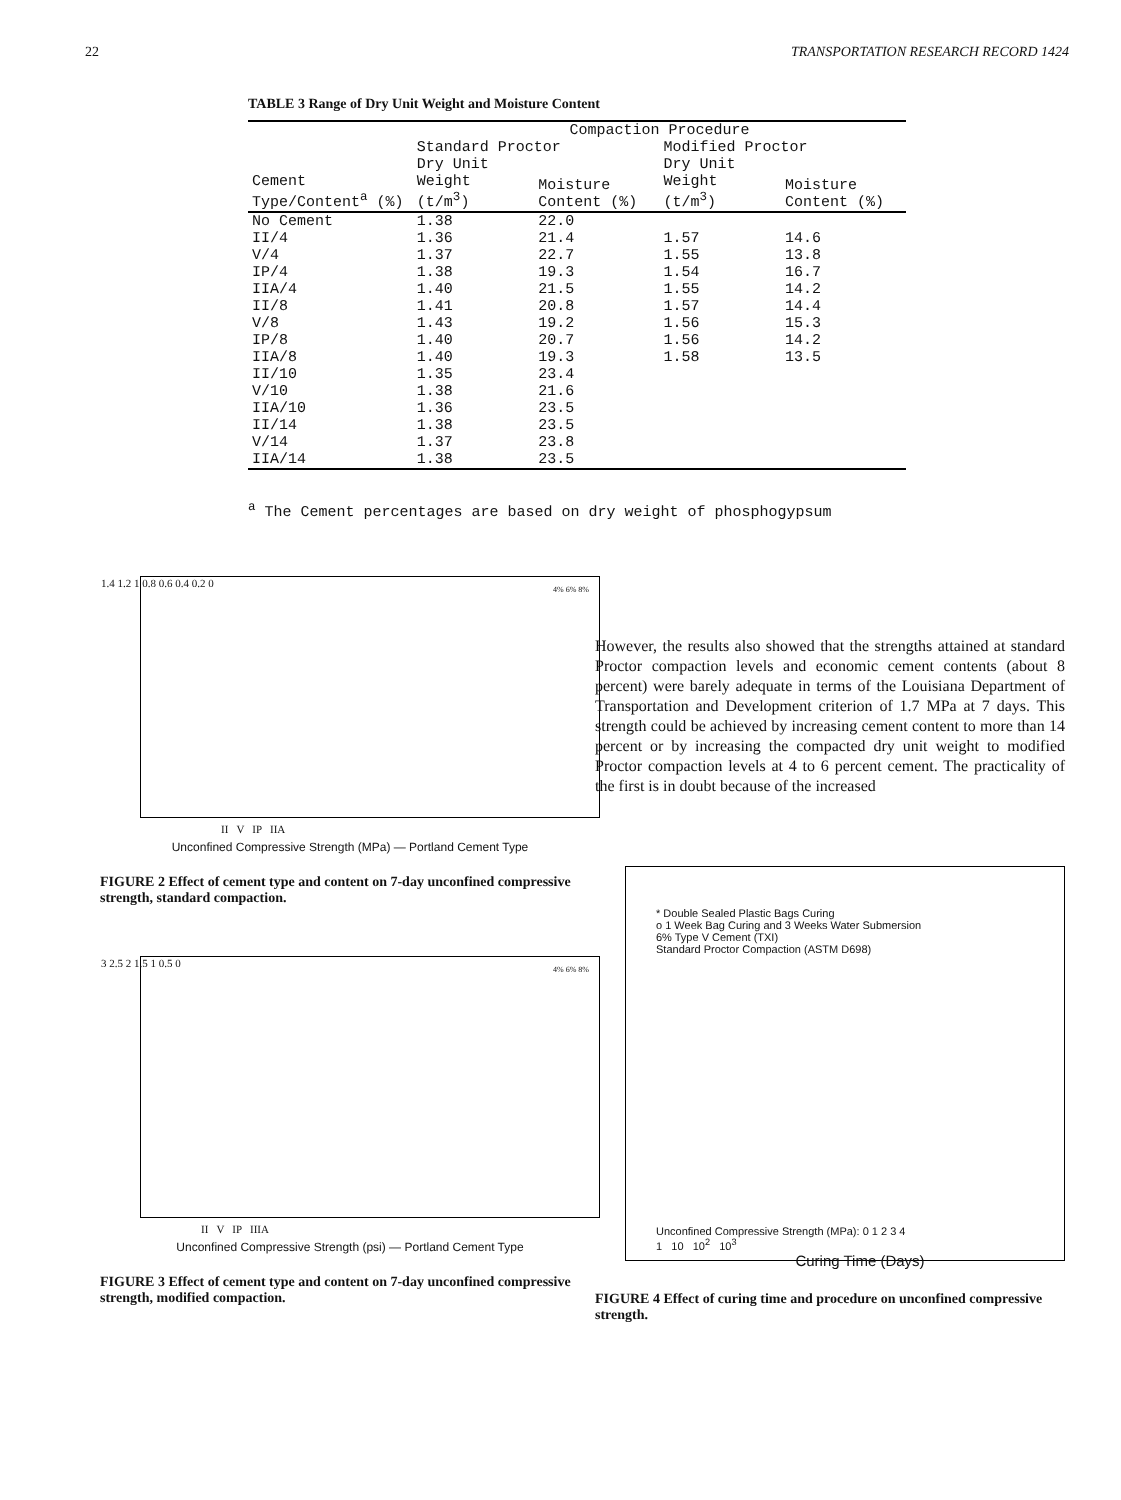22 TRANSPORTATION RESEARCH RECORD 1424
TABLE 3 Range of Dry Unit Weight and Moisture Content
| | Compaction Procedure | | | |
| --- | --- | --- | --- | --- |
| | Standard Proctor | | Modified Proctor | |
| Cement Type/Content<sup>a</sup> (%) | Dry Unit Weight (t/m<sup>3</sup>) | Moisture Content (%) | Dry Unit Weight (t/m<sup>3</sup>) | Moisture Content (%) |
| No Cement | 1.38 | 22.0 | | |
| II/4 | 1.36 | 21.4 | 1.57 | 14.6 |
| V/4 | 1.37 | 22.7 | 1.55 | 13.8 |
| IP/4 | 1.38 | 19.3 | 1.54 | 16.7 |
| IIA/4 | 1.40 | 21.5 | 1.55 | 14.2 |
| II/8 | 1.41 | 20.8 | 1.57 | 14.4 |
| V/8 | 1.43 | 19.2 | 1.56 | 15.3 |
| IP/8 | 1.40 | 20.7 | 1.56 | 14.2 |
| IIA/8 | 1.40 | 19.3 | 1.58 | 13.5 |
| II/10 | 1.35 | 23.4 | | |
| V/10 | 1.38 | 21.6 | | |
| IIA/10 | 1.36 | 23.5 | | |
| II/14 | 1.38 | 23.5 | | |
| V/14 | 1.37 | 23.8 | | |
| IIA/14 | 1.38 | 23.5 | | |
<sup>a</sup> The Cement percentages are based on dry weight of phosphogypsum
1.4 1.2 1 0.8 0.6 0.4 0.2 0
II V IP IIA
4% 6% 8%
Unconfined Compressive Strength (MPa) — Portland Cement Type
FIGURE 2 Effect of cement type and content on 7-day unconfined compressive strength, standard compaction.
3 2.5 2 1.5 1 0.5 0
II V IP IIIA
4% 6% 8%
Unconfined Compressive Strength (psi) — Portland Cement Type
FIGURE 3 Effect of cement type and content on 7-day unconfined compressive strength, modified compaction.
However, the results also showed that the strengths attained at standard Proctor compaction levels and economic cement contents (about 8 percent) were barely adequate in terms of the Louisiana Department of Transportation and Development criterion of 1.7 MPa at 7 days. This strength could be achieved by increasing cement content to more than 14 percent or by increasing the compacted dry unit weight to modified Proctor compaction levels at 4 to 6 percent cement. The practicality of the first is in doubt because of the increased
* Double Sealed Plastic Bags Curing
o 1 Week Bag Curing and 3 Weeks Water Submersion
6% Type V Cement (TXI)
Standard Proctor Compaction (ASTM D698)
Unconfined Compressive Strength (MPa): 0 1 2 3 4
1 10 10<sup>2</sup> 10<sup>3</sup>
Curing Time (Days)
FIGURE 4 Effect of curing time and procedure on unconfined compressive strength.